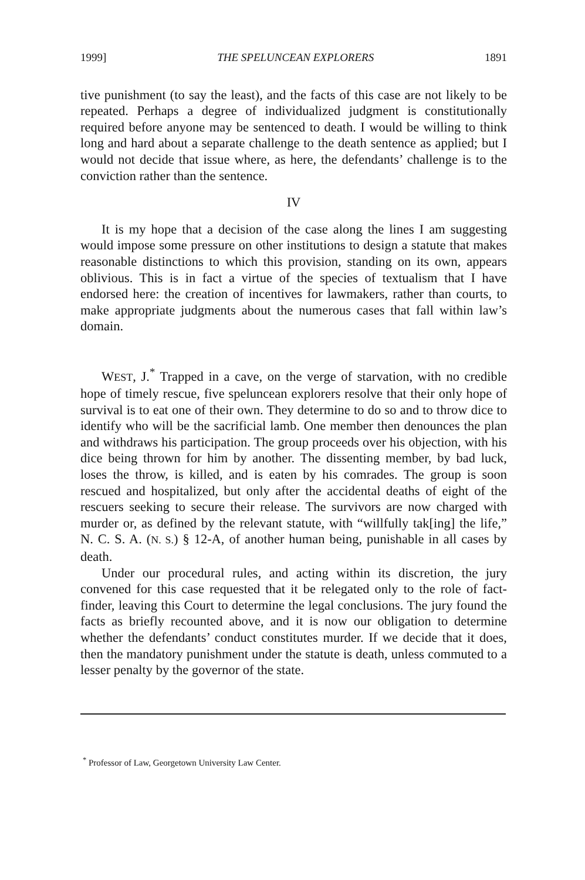1999] THE SPELUNCEAN EXPLORERS 1891
tive punishment (to say the least), and the facts of this case are not likely to be repeated. Perhaps a degree of individualized judgment is constitutionally required before anyone may be sentenced to death. I would be willing to think long and hard about a separate challenge to the death sentence as applied; but I would not decide that issue where, as here, the defendants’ challenge is to the conviction rather than the sentence.
IV
It is my hope that a decision of the case along the lines I am suggesting would impose some pressure on other institutions to design a statute that makes reasonable distinctions to which this provision, standing on its own, appears oblivious. This is in fact a virtue of the species of textualism that I have endorsed here: the creation of incentives for lawmakers, rather than courts, to make appropriate judgments about the numerous cases that fall within law’s domain.
WEST, J.<sup>*</sup> Trapped in a cave, on the verge of starvation, with no credible hope of timely rescue, five spelunсean explorers resolve that their only hope of survival is to eat one of their own. They determine to do so and to throw dice to identify who will be the sacrificial lamb. One member then denounces the plan and withdraws his participation. The group proceeds over his objection, with his dice being thrown for him by another. The dissenting member, by bad luck, loses the throw, is killed, and is eaten by his comrades. The group is soon rescued and hospitalized, but only after the accidental deaths of eight of the rescuers seeking to secure their release. The survivors are now charged with murder or, as defined by the relevant statute, with “willfully tak[ing] the life,” N. C. S. A. (N. S.) § 12-A, of another human being, punishable in all cases by death.
Under our procedural rules, and acting within its discretion, the jury convened for this case requested that it be relegated only to the role of fact-finder, leaving this Court to determine the legal conclusions. The jury found the facts as briefly recounted above, and it is now our obligation to determine whether the defendants’ conduct constitutes murder. If we decide that it does, then the mandatory punishment under the statute is death, unless commuted to a lesser penalty by the governor of the state.
<sup>*</sup> Professor of Law, Georgetown University Law Center.